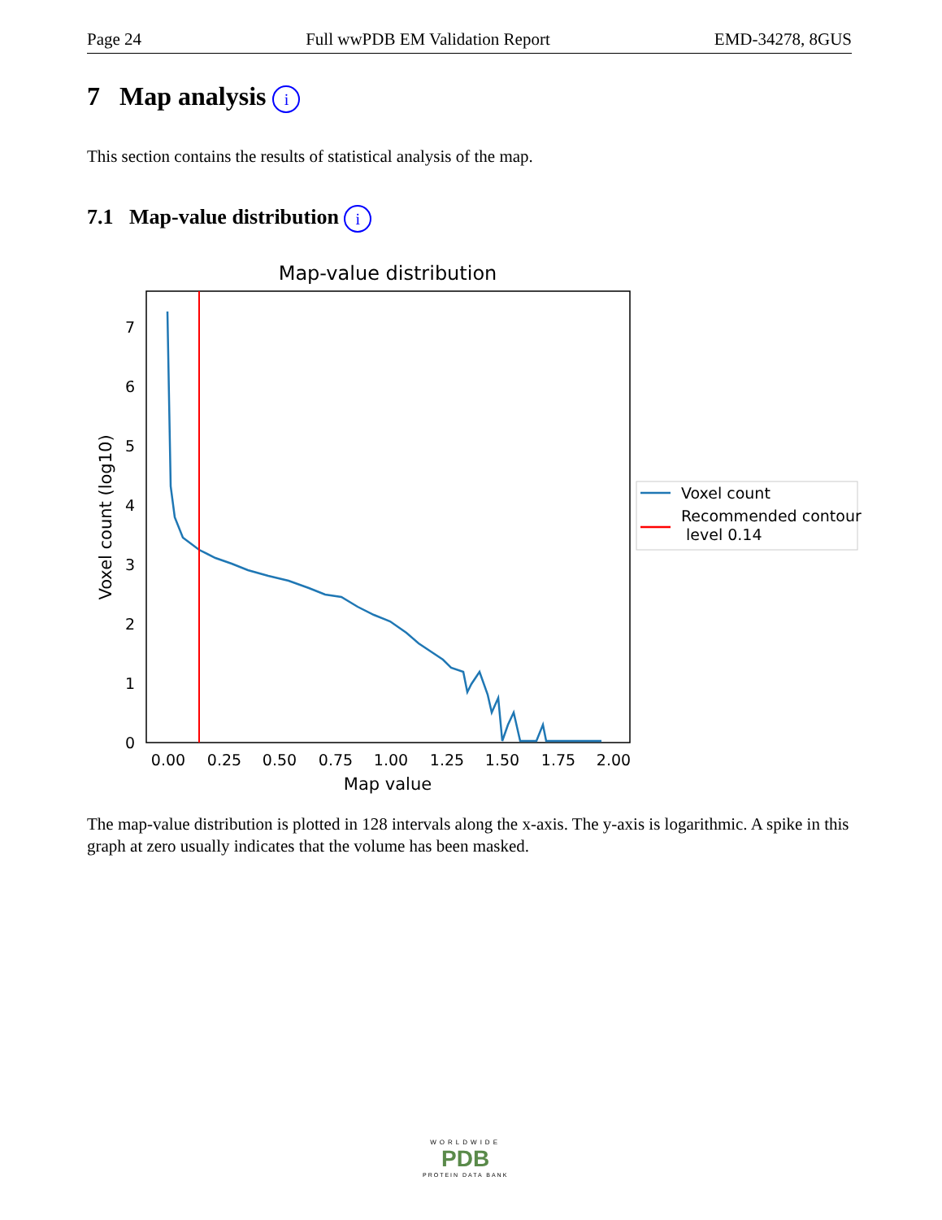Page 24 Full wwPDB EM Validation Report EMD-34278, 8GUS
7 Map analysis i
This section contains the results of statistical analysis of the map.
7.1 Map-value distribution i
Map-value distribution
0
1
2
3
4
5
6
7
0.00
0.25
0.50
0.75
1.00
1.25
1.50
1.75
2.00
Map value
Voxel count (log10)
Voxel count
Recommended contour
level 0.14
The map-value distribution is plotted in 128 intervals along the x-axis. The y-axis is logarithmic. A spike in this graph at zero usually indicates that the volume has been masked.
WORLDWIDE
PDB
PROTEIN DATA BANK